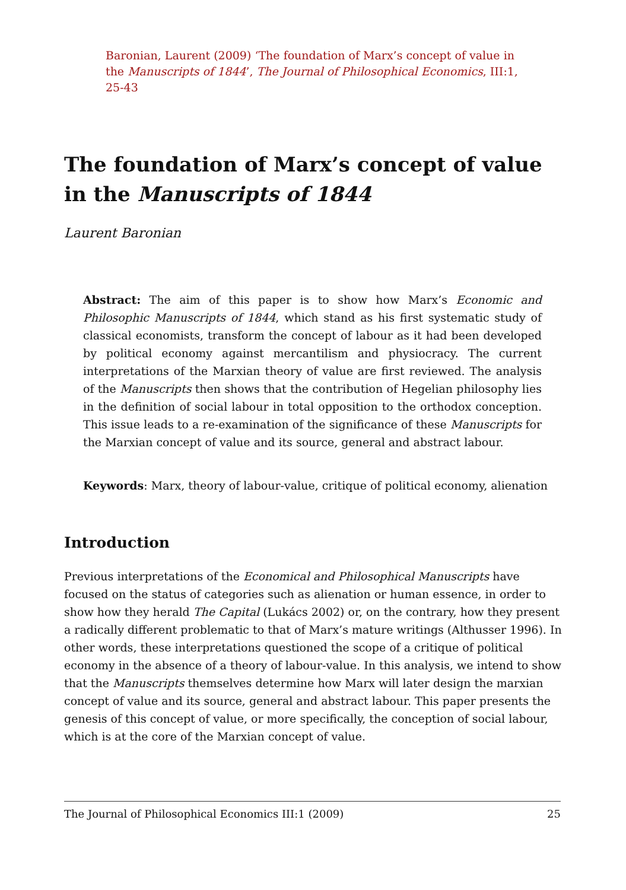Baronian, Laurent (2009) ‘The foundation of Marx’s concept of value in the Manuscripts of 1844’, The Journal of Philosophical Economics, III:1, 25-43
The foundation of Marx’s concept of value in the Manuscripts of 1844
Laurent Baronian
Abstract: The aim of this paper is to show how Marx’s Economic and Philosophic Manuscripts of 1844, which stand as his first systematic study of classical economists, transform the concept of labour as it had been developed by political economy against mercantilism and physiocracy. The current interpretations of the Marxian theory of value are first reviewed. The analysis of the Manuscripts then shows that the contribution of Hegelian philosophy lies in the definition of social labour in total opposition to the orthodox conception. This issue leads to a re-examination of the significance of these Manuscripts for the Marxian concept of value and its source, general and abstract labour.
Keywords: Marx, theory of labour-value, critique of political economy, alienation
Introduction
Previous interpretations of the Economical and Philosophical Manuscripts have focused on the status of categories such as alienation or human essence, in order to show how they herald The Capital (Lukács 2002) or, on the contrary, how they present a radically different problematic to that of Marx’s mature writings (Althusser 1996). In other words, these interpretations questioned the scope of a critique of political economy in the absence of a theory of labour-value. In this analysis, we intend to show that the Manuscripts themselves determine how Marx will later design the marxian concept of value and its source, general and abstract labour. This paper presents the genesis of this concept of value, or more specifically, the conception of social labour, which is at the core of the Marxian concept of value.
The Journal of Philosophical Economics III:1 (2009) 25